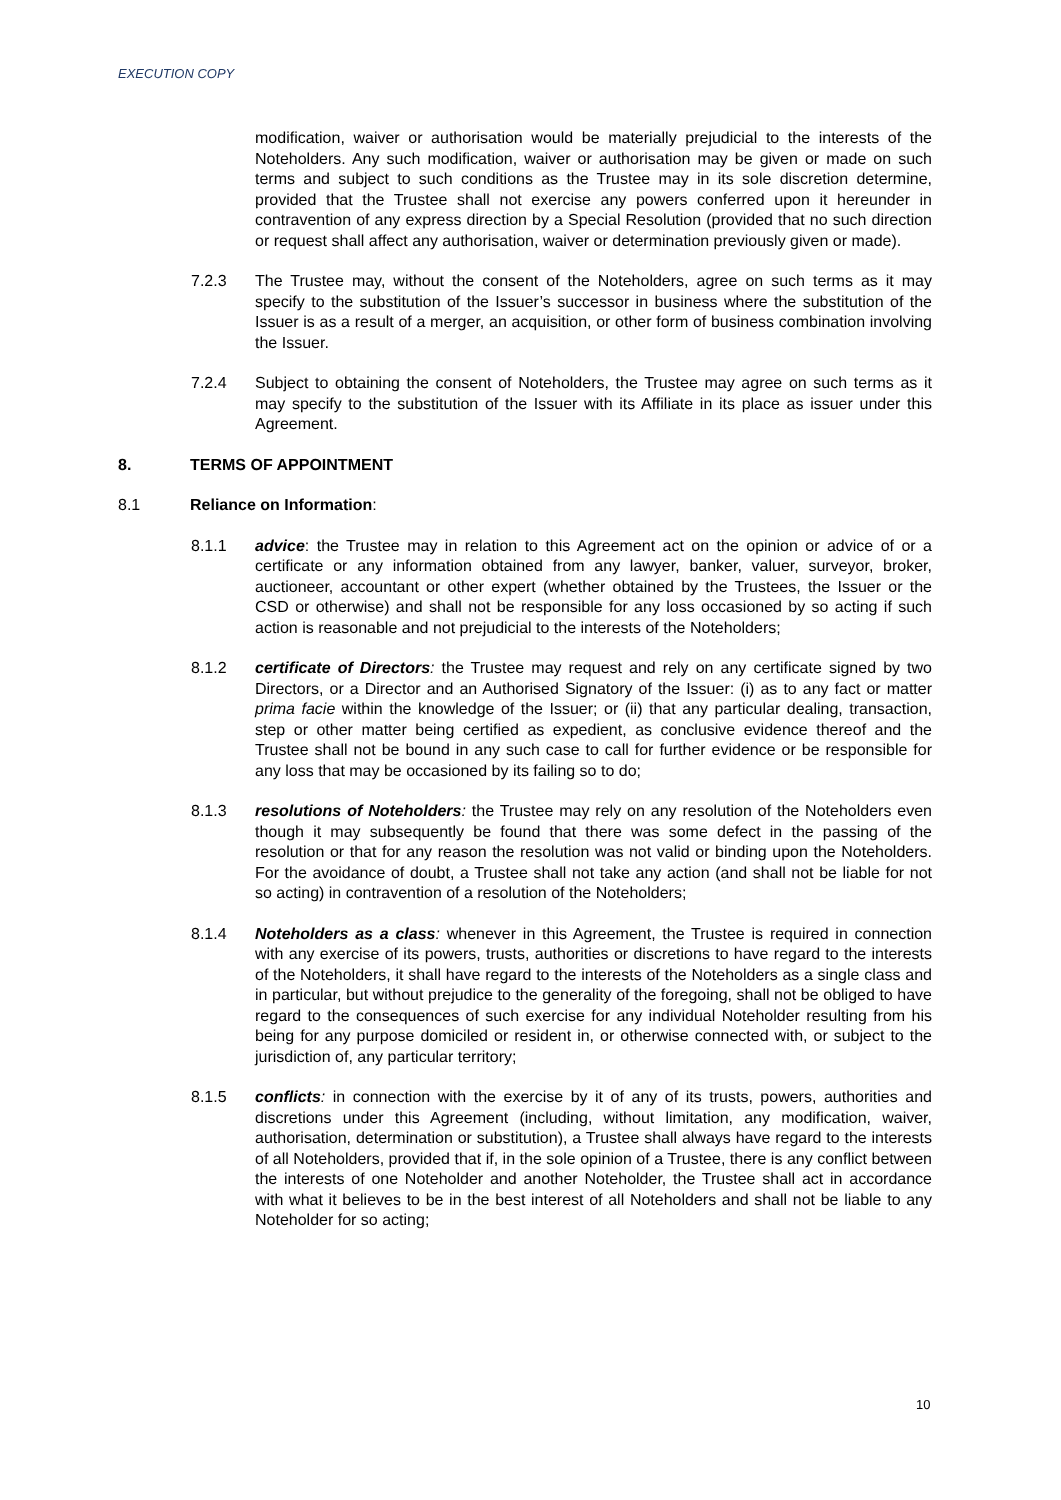EXECUTION COPY
modification, waiver or authorisation would be materially prejudicial to the interests of the Noteholders. Any such modification, waiver or authorisation may be given or made on such terms and subject to such conditions as the Trustee may in its sole discretion determine, provided that the Trustee shall not exercise any powers conferred upon it hereunder in contravention of any express direction by a Special Resolution (provided that no such direction or request shall affect any authorisation, waiver or determination previously given or made).
7.2.3 The Trustee may, without the consent of the Noteholders, agree on such terms as it may specify to the substitution of the Issuer’s successor in business where the substitution of the Issuer is as a result of a merger, an acquisition, or other form of business combination involving the Issuer.
7.2.4 Subject to obtaining the consent of Noteholders, the Trustee may agree on such terms as it may specify to the substitution of the Issuer with its Affiliate in its place as issuer under this Agreement.
8. TERMS OF APPOINTMENT
8.1 Reliance on Information:
8.1.1 advice: the Trustee may in relation to this Agreement act on the opinion or advice of or a certificate or any information obtained from any lawyer, banker, valuer, surveyor, broker, auctioneer, accountant or other expert (whether obtained by the Trustees, the Issuer or the CSD or otherwise) and shall not be responsible for any loss occasioned by so acting if such action is reasonable and not prejudicial to the interests of the Noteholders;
8.1.2 certificate of Directors: the Trustee may request and rely on any certificate signed by two Directors, or a Director and an Authorised Signatory of the Issuer: (i) as to any fact or matter prima facie within the knowledge of the Issuer; or (ii) that any particular dealing, transaction, step or other matter being certified as expedient, as conclusive evidence thereof and the Trustee shall not be bound in any such case to call for further evidence or be responsible for any loss that may be occasioned by its failing so to do;
8.1.3 resolutions of Noteholders: the Trustee may rely on any resolution of the Noteholders even though it may subsequently be found that there was some defect in the passing of the resolution or that for any reason the resolution was not valid or binding upon the Noteholders. For the avoidance of doubt, a Trustee shall not take any action (and shall not be liable for not so acting) in contravention of a resolution of the Noteholders;
8.1.4 Noteholders as a class: whenever in this Agreement, the Trustee is required in connection with any exercise of its powers, trusts, authorities or discretions to have regard to the interests of the Noteholders, it shall have regard to the interests of the Noteholders as a single class and in particular, but without prejudice to the generality of the foregoing, shall not be obliged to have regard to the consequences of such exercise for any individual Noteholder resulting from his being for any purpose domiciled or resident in, or otherwise connected with, or subject to the jurisdiction of, any particular territory;
8.1.5 conflicts: in connection with the exercise by it of any of its trusts, powers, authorities and discretions under this Agreement (including, without limitation, any modification, waiver, authorisation, determination or substitution), a Trustee shall always have regard to the interests of all Noteholders, provided that if, in the sole opinion of a Trustee, there is any conflict between the interests of one Noteholder and another Noteholder, the Trustee shall act in accordance with what it believes to be in the best interest of all Noteholders and shall not be liable to any Noteholder for so acting;
10